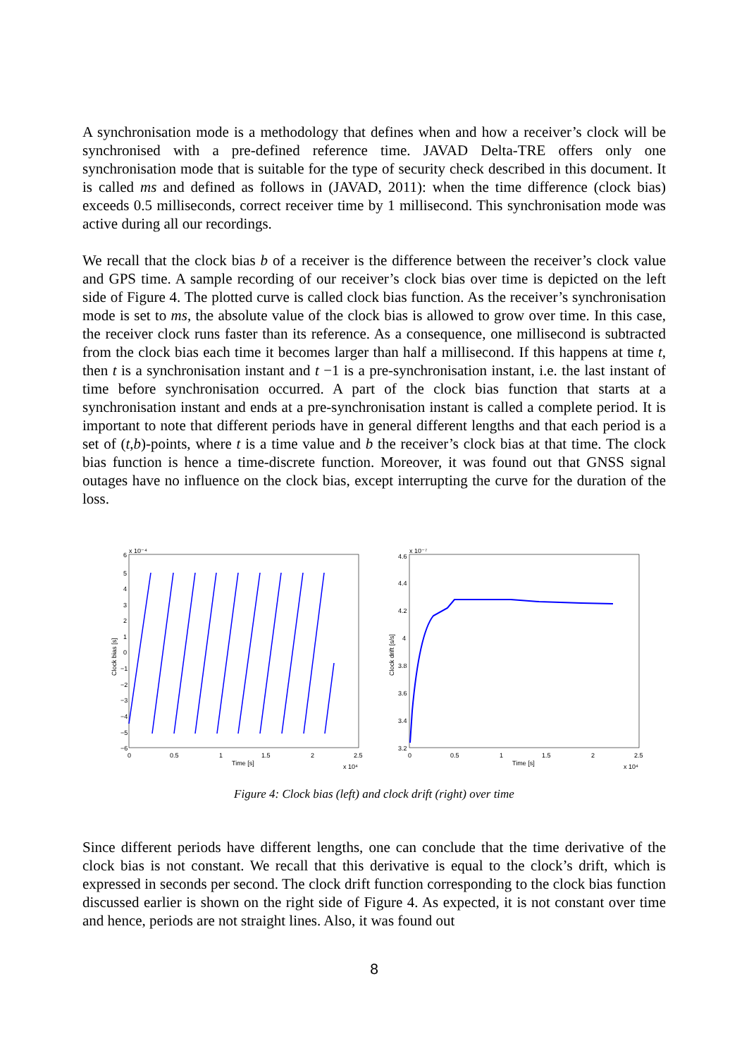A synchronisation mode is a methodology that defines when and how a receiver’s clock will be synchronised with a pre-defined reference time. JAVAD Delta-TRE offers only one synchronisation mode that is suitable for the type of security check described in this document. It is called ms and defined as follows in (JAVAD, 2011): when the time difference (clock bias) exceeds 0.5 milliseconds, correct receiver time by 1 millisecond. This synchronisation mode was active during all our recordings.
We recall that the clock bias b of a receiver is the difference between the receiver’s clock value and GPS time. A sample recording of our receiver’s clock bias over time is depicted on the left side of Figure 4. The plotted curve is called clock bias function. As the receiver’s synchronisation mode is set to ms, the absolute value of the clock bias is allowed to grow over time. In this case, the receiver clock runs faster than its reference. As a consequence, one millisecond is subtracted from the clock bias each time it becomes larger than half a millisecond. If this happens at time t, then t is a synchronisation instant and t −1 is a pre-synchronisation instant, i.e. the last instant of time before synchronisation occurred. A part of the clock bias function that starts at a synchronisation instant and ends at a pre-synchronisation instant is called a complete period. It is important to note that different periods have in general different lengths and that each period is a set of (t,b)-points, where t is a time value and b the receiver’s clock bias at that time. The clock bias function is hence a time-discrete function. Moreover, it was found out that GNSS signal outages have no influence on the clock bias, except interrupting the curve for the duration of the loss.
6
x 10⁻⁴
5
4
3
2
1
0
−1
−2
−3
−4
−5
−6
0
0.5
1
1.5
2
2.5
Time [s]
x 10⁴
Clock bias [s]
4.6
x 10⁻⁷
4.4
4.2
4
3.8
3.6
3.4
3.2
0
0.5
1
1.5
2
2.5
Time [s]
x 10⁴
Clock drift [s/s]
Figure 4: Clock bias (left) and clock drift (right) over time
Since different periods have different lengths, one can conclude that the time derivative of the clock bias is not constant. We recall that this derivative is equal to the clock’s drift, which is expressed in seconds per second. The clock drift function corresponding to the clock bias function discussed earlier is shown on the right side of Figure 4. As expected, it is not constant over time and hence, periods are not straight lines. Also, it was found out
8